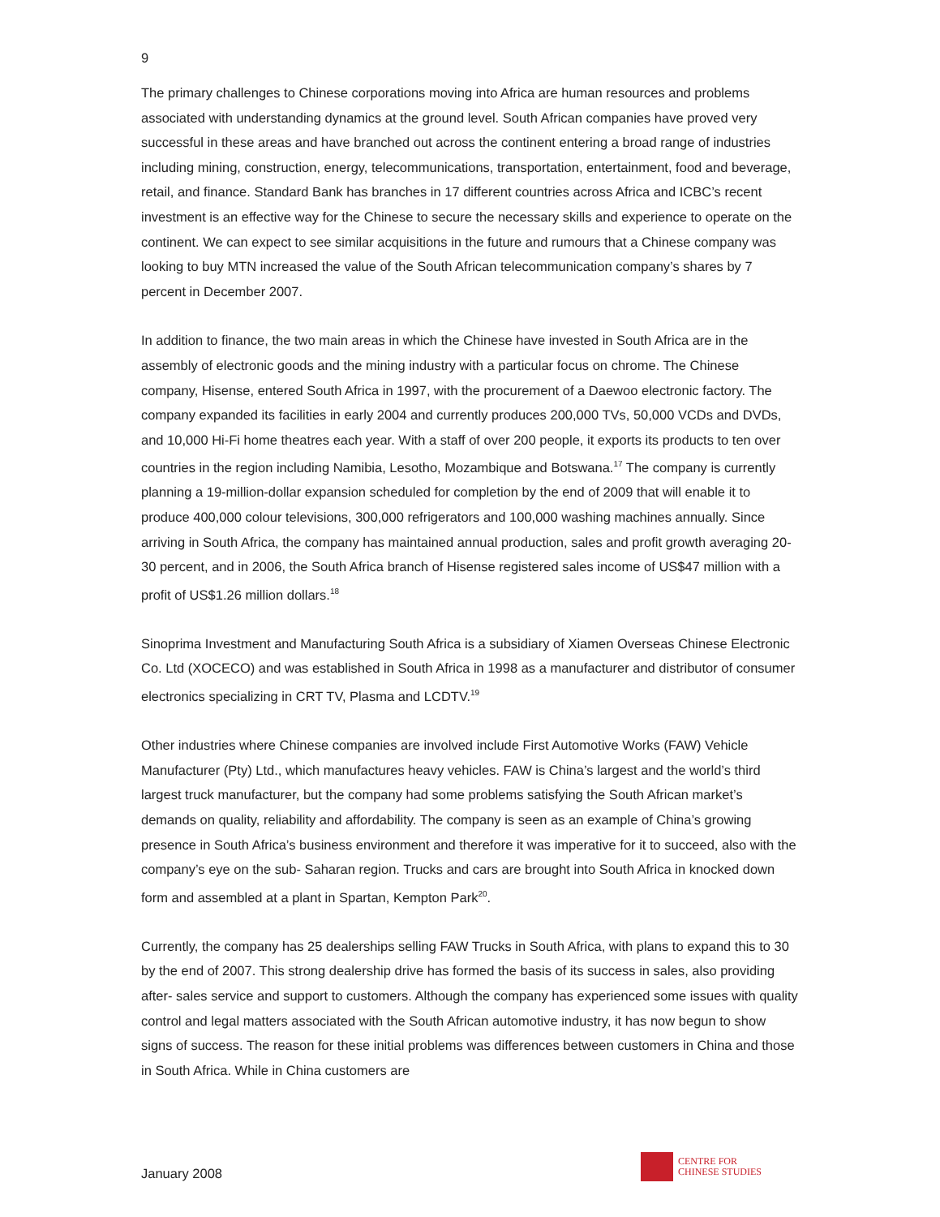9
The primary challenges to Chinese corporations moving into Africa are human resources and problems associated with understanding dynamics at the ground level. South African companies have proved very successful in these areas and have branched out across the continent entering a broad range of industries including mining, construction, energy, telecommunications, transportation, entertainment, food and beverage, retail, and finance. Standard Bank has branches in 17 different countries across Africa and ICBC’s recent investment is an effective way for the Chinese to secure the necessary skills and experience to operate on the continent. We can expect to see similar acquisitions in the future and rumours that a Chinese company was looking to buy MTN increased the value of the South African telecommunication company’s shares by 7 percent in December 2007.
In addition to finance, the two main areas in which the Chinese have invested in South Africa are in the assembly of electronic goods and the mining industry with a particular focus on chrome. The Chinese company, Hisense, entered South Africa in 1997, with the procurement of a Daewoo electronic factory. The company expanded its facilities in early 2004 and currently produces 200,000 TVs, 50,000 VCDs and DVDs, and 10,000 Hi-Fi home theatres each year. With a staff of over 200 people, it exports its products to ten over countries in the region including Namibia, Lesotho, Mozambique and Botswana.<sup>17</sup> The company is currently planning a 19-million-dollar expansion scheduled for completion by the end of 2009 that will enable it to produce 400,000 colour televisions, 300,000 refrigerators and 100,000 washing machines annually. Since arriving in South Africa, the company has maintained annual production, sales and profit growth averaging 20-30 percent, and in 2006, the South Africa branch of Hisense registered sales income of US$47 million with a profit of US$1.26 million dollars.<sup>18</sup>
Sinoprima Investment and Manufacturing South Africa is a subsidiary of Xiamen Overseas Chinese Electronic Co. Ltd (XOCECO) and was established in South Africa in 1998 as a manufacturer and distributor of consumer electronics specializing in CRT TV, Plasma and LCDTV.<sup>19</sup>
Other industries where Chinese companies are involved include First Automotive Works (FAW) Vehicle Manufacturer (Pty) Ltd., which manufactures heavy vehicles. FAW is China’s largest and the world’s third largest truck manufacturer, but the company had some problems satisfying the South African market’s demands on quality, reliability and affordability. The company is seen as an example of China’s growing presence in South Africa’s business environment and therefore it was imperative for it to succeed, also with the company’s eye on the sub- Saharan region. Trucks and cars are brought into South Africa in knocked down form and assembled at a plant in Spartan, Kempton Park<sup>20</sup>.
Currently, the company has 25 dealerships selling FAW Trucks in South Africa, with plans to expand this to 30 by the end of 2007. This strong dealership drive has formed the basis of its success in sales, also providing after- sales service and support to customers. Although the company has experienced some issues with quality control and legal matters associated with the South African automotive industry, it has now begun to show signs of success. The reason for these initial problems was differences between customers in China and those in South Africa. While in China customers are
January 2008
CENTRE FOR
CHINESE STUDIES